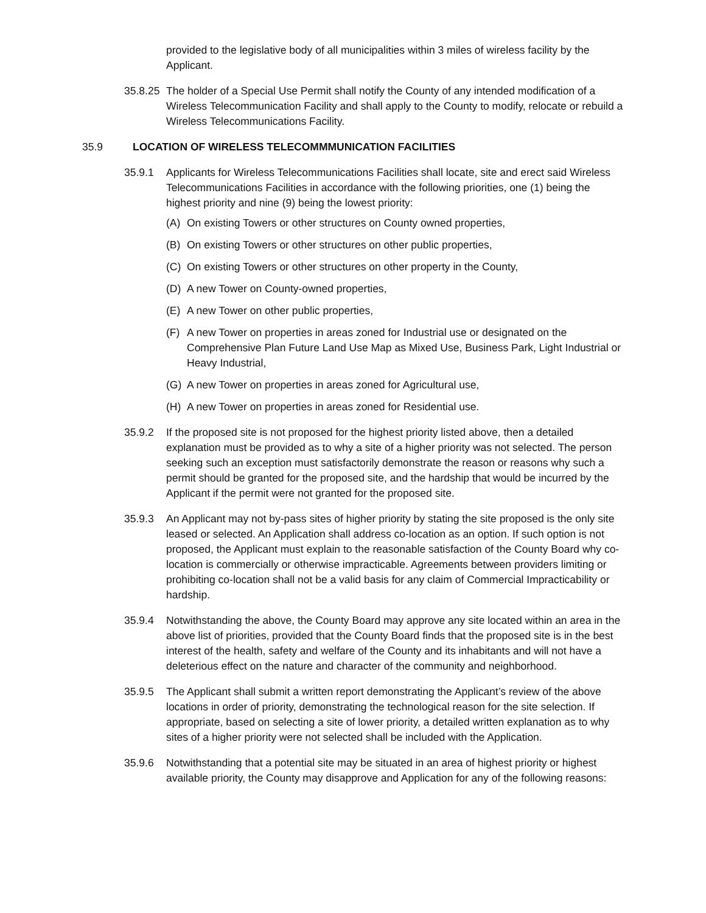provided to the legislative body of all municipalities within 3 miles of wireless facility by the Applicant.
35.8.25
The holder of a Special Use Permit shall notify the County of any intended modification of a Wireless Telecommunication Facility and shall apply to the County to modify, relocate or rebuild a Wireless Telecommunications Facility.
35.9 LOCATION OF WIRELESS TELECOMMMUNICATION FACILITIES
35.9.1 Applicants for Wireless Telecommunications Facilities shall locate, site and erect said Wireless Telecommunications Facilities in accordance with the following priorities, one (1) being the highest priority and nine (9) being the lowest priority:
(A) On existing Towers or other structures on County owned properties,
(B) On existing Towers or other structures on other public properties,
(C) On existing Towers or other structures on other property in the County,
(D) A new Tower on County-owned properties,
(E) A new Tower on other public properties,
(F) A new Tower on properties in areas zoned for Industrial use or designated on the Comprehensive Plan Future Land Use Map as Mixed Use, Business Park, Light Industrial or Heavy Industrial,
(G) A new Tower on properties in areas zoned for Agricultural use,
(H) A new Tower on properties in areas zoned for Residential use.
35.9.2 If the proposed site is not proposed for the highest priority listed above, then a detailed explanation must be provided as to why a site of a higher priority was not selected. The person seeking such an exception must satisfactorily demonstrate the reason or reasons why such a permit should be granted for the proposed site, and the hardship that would be incurred by the Applicant if the permit were not granted for the proposed site.
35.9.3 An Applicant may not by-pass sites of higher priority by stating the site proposed is the only site leased or selected. An Application shall address co-location as an option. If such option is not proposed, the Applicant must explain to the reasonable satisfaction of the County Board why co-location is commercially or otherwise impracticable. Agreements between providers limiting or prohibiting co-location shall not be a valid basis for any claim of Commercial Impracticability or hardship.
35.9.4 Notwithstanding the above, the County Board may approve any site located within an area in the above list of priorities, provided that the County Board finds that the proposed site is in the best interest of the health, safety and welfare of the County and its inhabitants and will not have a deleterious effect on the nature and character of the community and neighborhood.
35.9.5 The Applicant shall submit a written report demonstrating the Applicant’s review of the above locations in order of priority, demonstrating the technological reason for the site selection. If appropriate, based on selecting a site of lower priority, a detailed written explanation as to why sites of a higher priority were not selected shall be included with the Application.
35.9.6 Notwithstanding that a potential site may be situated in an area of highest priority or highest available priority, the County may disapprove and Application for any of the following reasons: